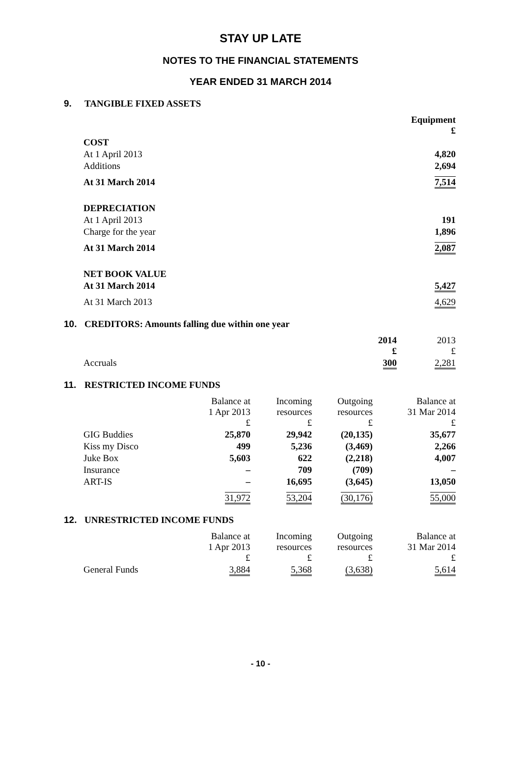STAY UP LATE
NOTES TO THE FINANCIAL STATEMENTS
YEAR ENDED 31 MARCH 2014
9. TANGIBLE FIXED ASSETS
| | Equipment £ |
| COST | |
| At 1 April 2013 | 4,820 |
| Additions | 2,694 |
| At 31 March 2014 | 7,514 |
| DEPRECIATION | |
| At 1 April 2013 | 191 |
| Charge for the year | 1,896 |
| At 31 March 2014 | 2,087 |
| NET BOOK VALUE | |
| At 31 March 2014 | 5,427 |
| At 31 March 2013 | 4,629 |
10. CREDITORS: Amounts falling due within one year
| | 2014 £ | 2013 £ |
| Accruals | 300 | 2,281 |
11. RESTRICTED INCOME FUNDS
| | Balance at 1 Apr 2013 £ | Incoming resources £ | Outgoing resources £ | Balance at 31 Mar 2014 £ |
| GIG Buddies | 25,870 | 29,942 | (20,135) | 35,677 |
| Kiss my Disco | 499 | 5,236 | (3,469) | 2,266 |
| Juke Box | 5,603 | 622 | (2,218) | 4,007 |
| Insurance | – | 709 | (709) | – |
| ART-IS | – | 16,695 | (3,645) | 13,050 |
| | 31,972 | 53,204 | (30,176) | 55,000 |
12. UNRESTRICTED INCOME FUNDS
| | Balance at 1 Apr 2013 £ | Incoming resources £ | Outgoing resources £ | Balance at 31 Mar 2014 £ |
| General Funds | 3,884 | 5,368 | (3,638) | 5,614 |
- 10 -